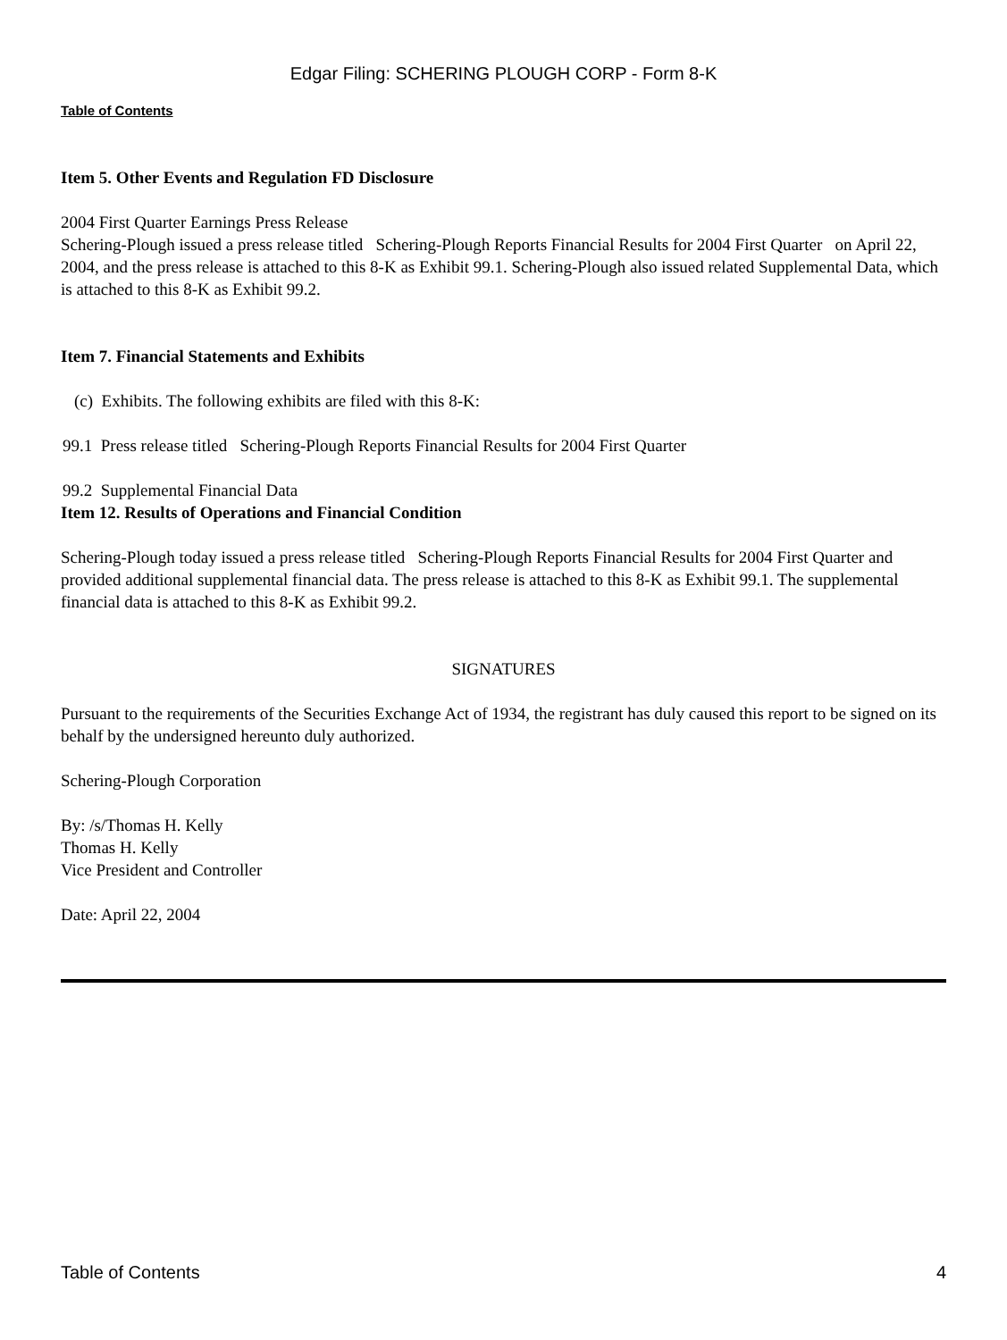Edgar Filing: SCHERING PLOUGH CORP - Form 8-K
Table of Contents
Item 5. Other Events and Regulation FD Disclosure
2004 First Quarter Earnings Press Release
Schering-Plough issued a press release titled Schering-Plough Reports Financial Results for 2004 First Quarter on April 22, 2004, and the press release is attached to this 8-K as Exhibit 99.1. Schering-Plough also issued related Supplemental Data, which is attached to this 8-K as Exhibit 99.2.
Item 7. Financial Statements and Exhibits
(c) Exhibits. The following exhibits are filed with this 8-K:
99.1 Press release titled Schering-Plough Reports Financial Results for 2004 First Quarter
99.2 Supplemental Financial Data
Item 12. Results of Operations and Financial Condition
Schering-Plough today issued a press release titled Schering-Plough Reports Financial Results for 2004 First Quarter and provided additional supplemental financial data. The press release is attached to this 8-K as Exhibit 99.1. The supplemental financial data is attached to this 8-K as Exhibit 99.2.
SIGNATURES
Pursuant to the requirements of the Securities Exchange Act of 1934, the registrant has duly caused this report to be signed on its behalf by the undersigned hereunto duly authorized.
Schering-Plough Corporation
By: /s/Thomas H. Kelly
Thomas H. Kelly
Vice President and Controller
Date: April 22, 2004
Table of Contents 4